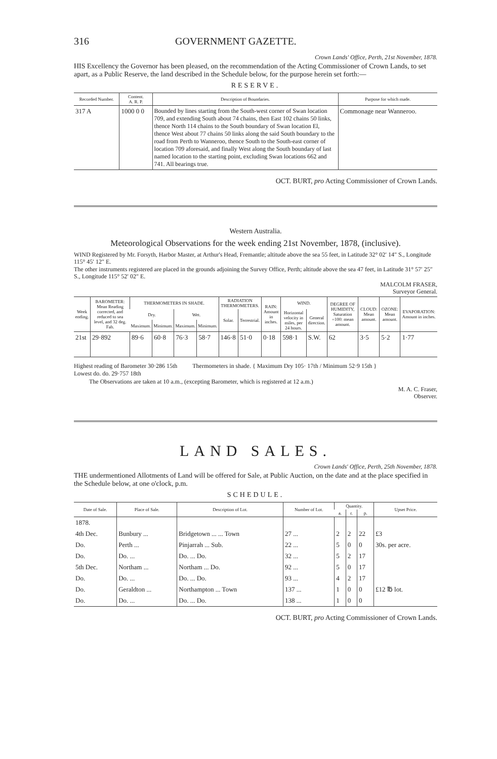316 GOVERNMENT GAZETTE.
Crown Lands' Office, Perth, 21st November, 1878.
HIS Excellency the Governor has been pleased, on the recommendation of the Acting Commissioner of Crown Lands, to set apart, as a Public Reserve, the land described in the Schedule below, for the purpose herein set forth:—
RESERVE.
| Recorded Number. | Content. A. R. P. | Description of Boundaries. | Purpose for which made. |
| --- | --- | --- | --- |
| 317 A | 1000 0 0 | Bounded by lines starting from the South-west corner of Swan location 709, and extending South about 74 chains, then East 102 chains 50 links, thence North 114 chains to the South boundary of Swan location El, thence West about 77 chains 50 links along the said South boundary to the road from Perth to Wanneroo, thence South to the South-east corner of location 709 aforesaid, and finally West along the South boundary of last named location to the starting point, excluding Swan locations 662 and 741. All bearings true. | Commonage near Wanneroo. |
OCT. BURT, pro Acting Commissioner of Crown Lands.
Western Australia.
Meteorological Observations for the week ending 21st November, 1878, (inclusive).
WIND Registered by Mr. Forsyth, Harbor Master, at Arthur's Head, Fremantle; altitude above the sea 55 feet, in Latitude 32° 02′ 14″ S., Longitude 115° 45′ 12″ E.
The other instruments registered are placed in the grounds adjoining the Survey Office, Perth; altitude above the sea 47 feet, in Latitude 31° 57′ 25″ S., Longitude 115° 52′ 02″ E.
MALCOLM FRASER,
Surveyor General.
| Week ending. | BAROMETER: Mean Reading corrected, and reduced to sea level, and 32 deg. Fah. | THERMOMETERS IN SHADE. | | | | RADIATION THERMOMETERS. | | RAIN: Amount in inches. | WIND. | | DEGREE OF HUMIDITY, Saturation =100: mean amount. | CLOUD: Mean amount. | OZONE: Mean amount. | EVAPORATION: Amount in inches. |
| --- | --- | --- | --- | --- | --- | --- | --- | --- | --- | --- | --- | --- | --- | --- |
| | | Dry. | | Wet. | | Solar. | Terrestrial. | | Horizontal velocity in miles, per 24 hours. | General direction. | | | | |
| | | Maximum. | Minimum. | Maximum. | Minimum. | | | | | | | | | |
| 21st | 29·892 | 89·6 | 60·8 | 76·3 | 58·7 | 146·8 | 51·0 | 0·18 | 598·1 | S.W. | 62 | 3·5 | 5·2 | 1·77 |
Highest reading of Barometer 30·286 15th
Lowest do. do. 29·757 18th
Thermometers in shade. { Maximum Dry 105· 17th / Minimum 52·9 15th }
The Observations are taken at 10 a.m., (excepting Barometer, which is registered at 12 a.m.)
M. A. C. Fraser,
Observer.
LAND SALES.
Crown Lands' Office, Perth, 25th November, 1878.
THE undermentioned Allotments of Land will be offered for Sale, at Public Auction, on the date and at the place specified in the Schedule below, at one o'clock, p.m.
SCHEDULE.
| Date of Sale. | Place of Sale. | Description of Lot. | Number of Lot. | Quantity. | | | Upset Price. |
| --- | --- | --- | --- | --- | --- | --- | --- |
| | | | | a. | r. | p. | |
| 1878. | | | | | | | |
| 4th Dec. | Bunbury ... | Bridgetown ... ... Town | 27 ... | 2 | 2 | 22 | £3 |
| Do. | Perth ... | Pinjarrah ... Sub. | 22 ... | 5 | 0 | 0 | 30s. per acre. |
| Do. | Do. ... | Do. ... Do. | 32 ... | 5 | 2 | 17 | |
| 5th Dec. | Northam ... | Northam ... Do. | 92 ... | 5 | 0 | 17 | |
| Do. | Do. ... | Do. ... Do. | 93 ... | 4 | 2 | 17 | |
| Do. | Geraldton ... | Northampton ... Town | 137 ... | 1 | 0 | 0 | £12 ℔ lot. |
| Do. | Do. ... | Do. ... Do. | 138 ... | 1 | 0 | 0 | |
OCT. BURT, pro Acting Commissioner of Crown Lands.